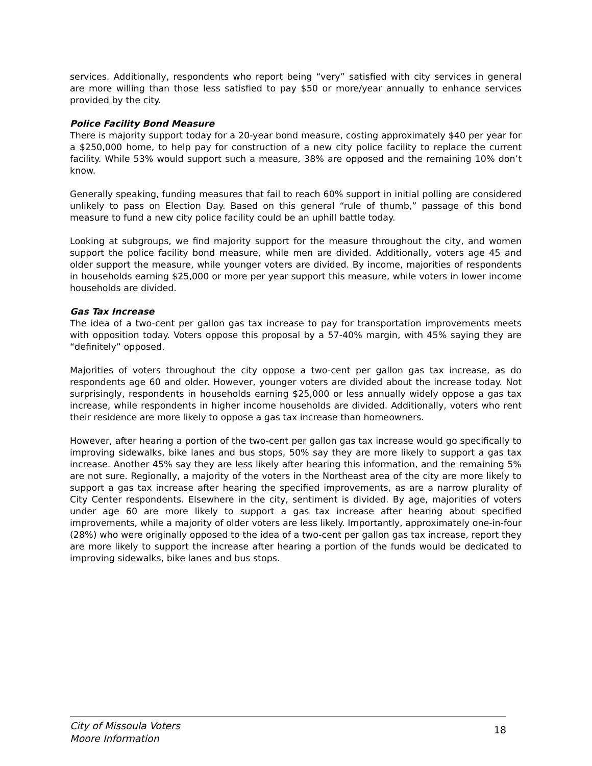services. Additionally, respondents who report being “very” satisfied with city services in general are more willing than those less satisfied to pay $50 or more/year annually to enhance services provided by the city.
Police Facility Bond Measure
There is majority support today for a 20-year bond measure, costing approximately $40 per year for a $250,000 home, to help pay for construction of a new city police facility to replace the current facility. While 53% would support such a measure, 38% are opposed and the remaining 10% don’t know.
Generally speaking, funding measures that fail to reach 60% support in initial polling are considered unlikely to pass on Election Day. Based on this general “rule of thumb,” passage of this bond measure to fund a new city police facility could be an uphill battle today.
Looking at subgroups, we find majority support for the measure throughout the city, and women support the police facility bond measure, while men are divided. Additionally, voters age 45 and older support the measure, while younger voters are divided. By income, majorities of respondents in households earning $25,000 or more per year support this measure, while voters in lower income households are divided.
Gas Tax Increase
The idea of a two-cent per gallon gas tax increase to pay for transportation improvements meets with opposition today. Voters oppose this proposal by a 57-40% margin, with 45% saying they are “definitely” opposed.
Majorities of voters throughout the city oppose a two-cent per gallon gas tax increase, as do respondents age 60 and older. However, younger voters are divided about the increase today. Not surprisingly, respondents in households earning $25,000 or less annually widely oppose a gas tax increase, while respondents in higher income households are divided. Additionally, voters who rent their residence are more likely to oppose a gas tax increase than homeowners.
However, after hearing a portion of the two-cent per gallon gas tax increase would go specifically to improving sidewalks, bike lanes and bus stops, 50% say they are more likely to support a gas tax increase. Another 45% say they are less likely after hearing this information, and the remaining 5% are not sure. Regionally, a majority of the voters in the Northeast area of the city are more likely to support a gas tax increase after hearing the specified improvements, as are a narrow plurality of City Center respondents. Elsewhere in the city, sentiment is divided. By age, majorities of voters under age 60 are more likely to support a gas tax increase after hearing about specified improvements, while a majority of older voters are less likely. Importantly, approximately one-in-four (28%) who were originally opposed to the idea of a two-cent per gallon gas tax increase, report they are more likely to support the increase after hearing a portion of the funds would be dedicated to improving sidewalks, bike lanes and bus stops.
City of Missoula Voters
Moore Information
18